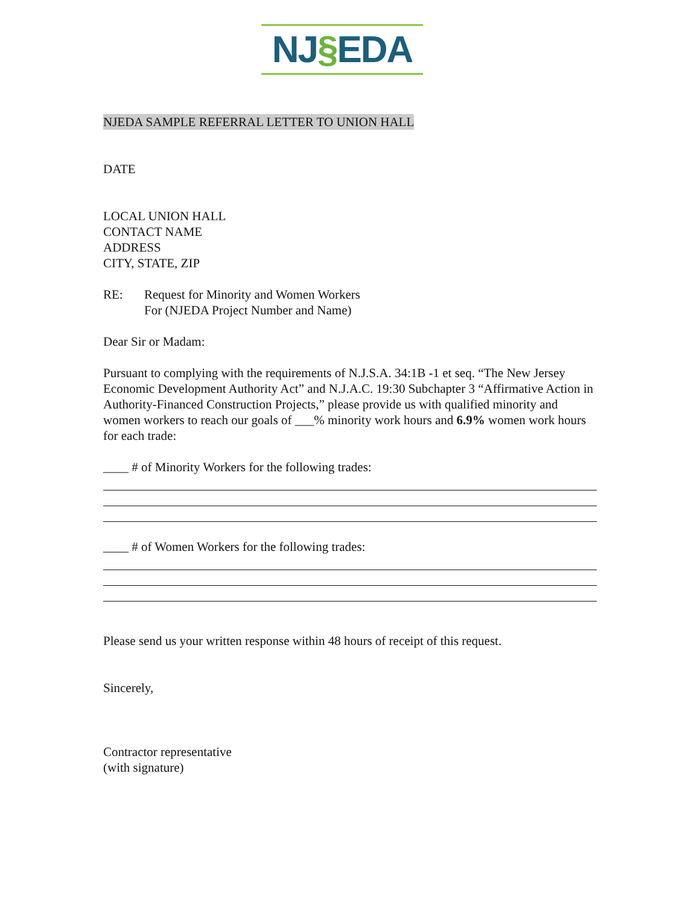NJ§EDA
NJEDA SAMPLE REFERRAL LETTER TO UNION HALL
DATE
LOCAL UNION HALL
CONTACT NAME
ADDRESS
CITY, STATE, ZIP
RE: Request for Minority and Women Workers
For (NJEDA Project Number and Name)
Dear Sir or Madam:
Pursuant to complying with the requirements of N.J.S.A. 34:1B -1 et seq. “The New Jersey Economic Development Authority Act” and N.J.A.C. 19:30 Subchapter 3 “Affirmative Action in Authority-Financed Construction Projects,” please provide us with qualified minority and women workers to reach our goals of ___% minority work hours and 6.9% women work hours for each trade:
____ # of Minority Workers for the following trades:
____ # of Women Workers for the following trades:
Please send us your written response within 48 hours of receipt of this request.
Sincerely,
Contractor representative
(with signature)